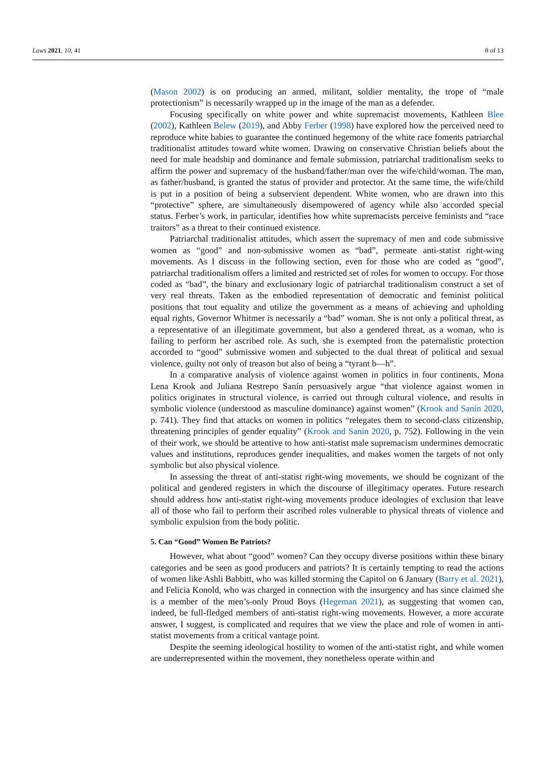Laws 2021, 10, 41 8 of 13
(Mason 2002) is on producing an armed, militant, soldier mentality, the trope of “male protectionism” is necessarily wrapped up in the image of the man as a defender.
Focusing specifically on white power and white supremacist movements, Kathleen Blee (2002), Kathleen Belew (2019), and Abby Ferber (1998) have explored how the perceived need to reproduce white babies to guarantee the continued hegemony of the white race foments patriarchal traditionalist attitudes toward white women. Drawing on conservative Christian beliefs about the need for male headship and dominance and female submission, patriarchal traditionalism seeks to affirm the power and supremacy of the husband/father/man over the wife/child/woman. The man, as father/husband, is granted the status of provider and protector. At the same time, the wife/child is put in a position of being a subservient dependent. White women, who are drawn into this “protective” sphere, are simultaneously disempowered of agency while also accorded special status. Ferber’s work, in particular, identifies how white supremacists perceive feminists and “race traitors” as a threat to their continued existence.
Patriarchal traditionalist attitudes, which assert the supremacy of men and code submissive women as “good” and non-submissive women as “bad”, permeate anti-statist right-wing movements. As I discuss in the following section, even for those who are coded as “good”, patriarchal traditionalism offers a limited and restricted set of roles for women to occupy. For those coded as “bad”, the binary and exclusionary logic of patriarchal traditionalism construct a set of very real threats. Taken as the embodied representation of democratic and feminist political positions that tout equality and utilize the government as a means of achieving and upholding equal rights, Governor Whitmer is necessarily a “bad” woman. She is not only a political threat, as a representative of an illegitimate government, but also a gendered threat, as a woman, who is failing to perform her ascribed role. As such, she is exempted from the paternalistic protection accorded to “good” submissive women and subjected to the dual threat of political and sexual violence, guilty not only of treason but also of being a “tyrant b—h”.
In a comparative analysis of violence against women in politics in four continents, Mona Lena Krook and Juliana Restrepo Sanín persuasively argue “that violence against women in politics originates in structural violence, is carried out through cultural violence, and results in symbolic violence (understood as masculine dominance) against women” (Krook and Sanín 2020, p. 741). They find that attacks on women in politics “relegates them to second-class citizenship, threatening principles of gender equality” (Krook and Sanín 2020, p. 752). Following in the vein of their work, we should be attentive to how anti-statist male supremacism undermines democratic values and institutions, reproduces gender inequalities, and makes women the targets of not only symbolic but also physical violence.
In assessing the threat of anti-statist right-wing movements, we should be cognizant of the political and gendered registers in which the discourse of illegitimacy operates. Future research should address how anti-statist right-wing movements produce ideologies of exclusion that leave all of those who fail to perform their ascribed roles vulnerable to physical threats of violence and symbolic expulsion from the body politic.
5. Can “Good” Women Be Patriots?
However, what about “good” women? Can they occupy diverse positions within these binary categories and be seen as good producers and patriots? It is certainly tempting to read the actions of women like Ashli Babbitt, who was killed storming the Capitol on 6 January (Barry et al. 2021), and Felicia Konold, who was charged in connection with the insurgency and has since claimed she is a member of the men’s-only Proud Boys (Hegeman 2021), as suggesting that women can, indeed, be full-fledged members of anti-statist right-wing movements. However, a more accurate answer, I suggest, is complicated and requires that we view the place and role of women in anti-statist movements from a critical vantage point.
Despite the seeming ideological hostility to women of the anti-statist right, and while women are underrepresented within the movement, they nonetheless operate within and